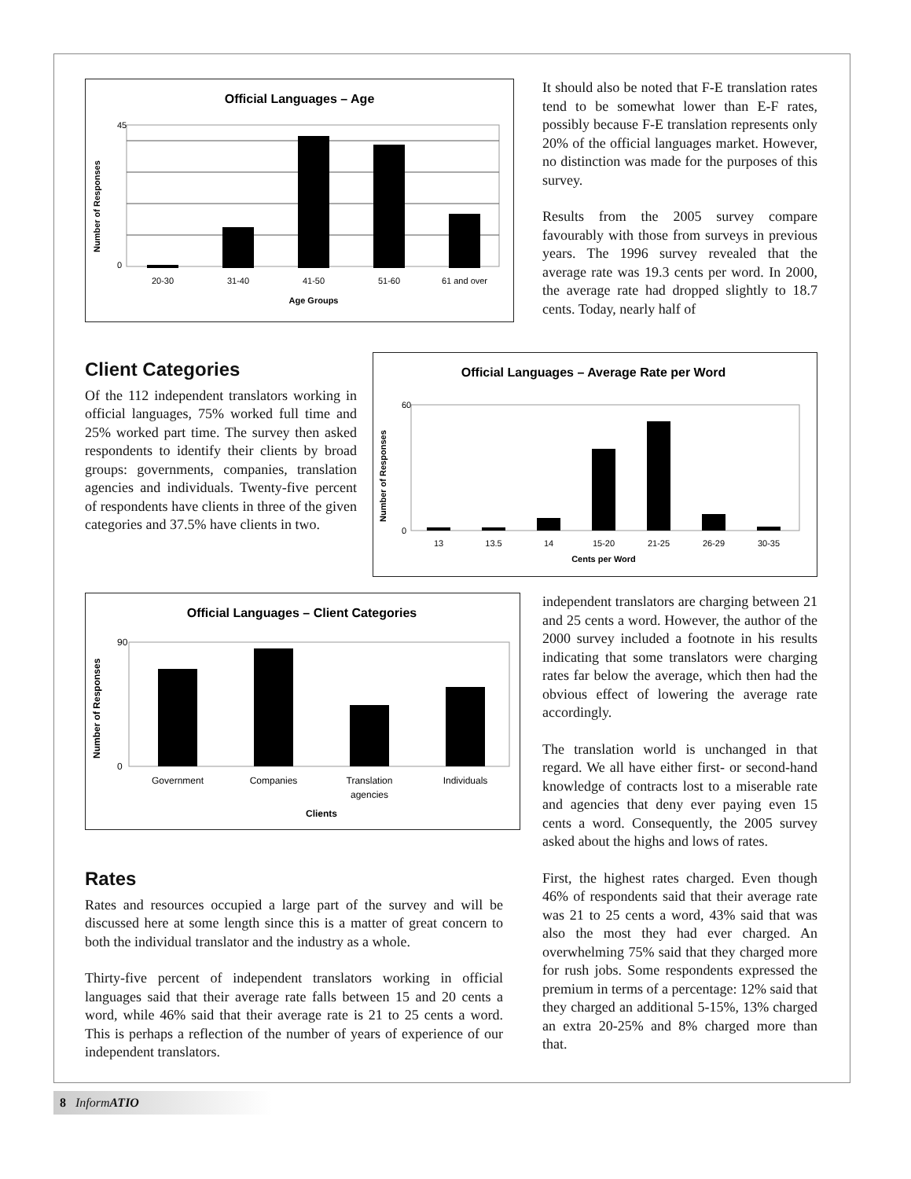Official Languages – Age
45
0
20-30
31-40
41-50
51-60
61 and over
Age Groups
Number of Responses
It should also be noted that F-E translation rates tend to be somewhat lower than E-F rates, possibly because F-E translation represents only 20% of the official languages market. However, no distinction was made for the purposes of this survey.
Results from the 2005 survey compare favourably with those from surveys in previous years. The 1996 survey revealed that the average rate was 19.3 cents per word. In 2000, the average rate had dropped slightly to 18.7 cents. Today, nearly half of
Client Categories
Of the 112 independent translators working in official languages, 75% worked full time and 25% worked part time. The survey then asked respondents to identify their clients by broad groups: governments, companies, translation agencies and individuals. Twenty-five percent of respondents have clients in three of the given categories and 37.5% have clients in two.
Official Languages – Average Rate per Word
60
0
13
13.5
14
15-20
21-25
26-29
30-35
Cents per Word
Number of Responses
Official Languages – Client Categories
90
0
Government
Companies
Translation
agencies
Individuals
Clients
Number of Responses
Rates
Rates and resources occupied a large part of the survey and will be discussed here at some length since this is a matter of great concern to both the individual translator and the industry as a whole.
Thirty-five percent of independent translators working in official languages said that their average rate falls between 15 and 20 cents a word, while 46% said that their average rate is 21 to 25 cents a word. This is perhaps a reflection of the number of years of experience of our independent translators.
independent translators are charging between 21 and 25 cents a word. However, the author of the 2000 survey included a footnote in his results indicating that some translators were charging rates far below the average, which then had the obvious effect of lowering the average rate accordingly.
The translation world is unchanged in that regard. We all have either first- or second-hand knowledge of contracts lost to a miserable rate and agencies that deny ever paying even 15 cents a word. Consequently, the 2005 survey asked about the highs and lows of rates.
First, the highest rates charged. Even though 46% of respondents said that their average rate was 21 to 25 cents a word, 43% said that was also the most they had ever charged. An overwhelming 75% said that they charged more for rush jobs. Some respondents expressed the premium in terms of a percentage: 12% said that they charged an additional 5-15%, 13% charged an extra 20-25% and 8% charged more than that.
8 InformATIO